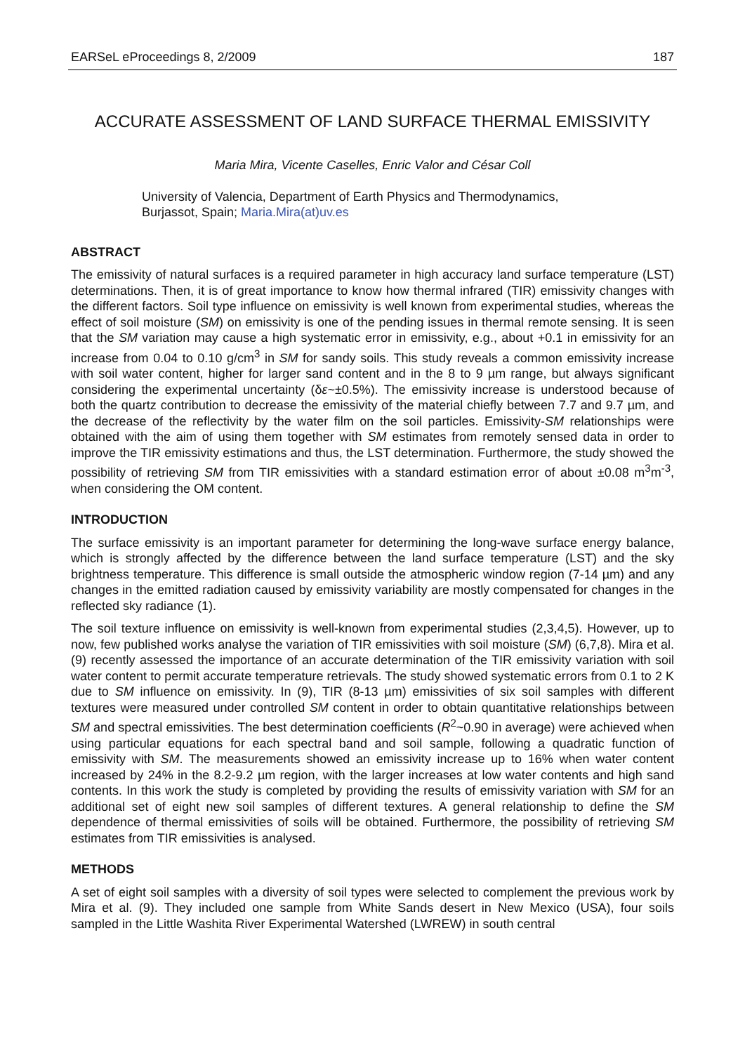EARSeL eProceedings 8, 2/2009 187
ACCURATE ASSESSMENT OF LAND SURFACE THERMAL EMISSIVITY
Maria Mira, Vicente Caselles, Enric Valor and César Coll
University of Valencia, Department of Earth Physics and Thermodynamics,
Burjassot, Spain; Maria.Mira(at)uv.es
ABSTRACT
The emissivity of natural surfaces is a required parameter in high accuracy land surface temperature (LST) determinations. Then, it is of great importance to know how thermal infrared (TIR) emissivity changes with the different factors. Soil type influence on emissivity is well known from experimental studies, whereas the effect of soil moisture (SM) on emissivity is one of the pending issues in thermal remote sensing. It is seen that the SM variation may cause a high systematic error in emissivity, e.g., about +0.1 in emissivity for an increase from 0.04 to 0.10 g/cm<sup>3</sup> in SM for sandy soils. This study reveals a common emissivity increase with soil water content, higher for larger sand content and in the 8 to 9 µm range, but always significant considering the experimental uncertainty (δε~±0.5%). The emissivity increase is understood because of both the quartz contribution to decrease the emissivity of the material chiefly between 7.7 and 9.7 µm, and the decrease of the reflectivity by the water film on the soil particles. Emissivity-SM relationships were obtained with the aim of using them together with SM estimates from remotely sensed data in order to improve the TIR emissivity estimations and thus, the LST determination. Furthermore, the study showed the possibility of retrieving SM from TIR emissivities with a standard estimation error of about ±0.08 m<sup>3</sup>m<sup>-3</sup>, when considering the OM content.
INTRODUCTION
The surface emissivity is an important parameter for determining the long-wave surface energy balance, which is strongly affected by the difference between the land surface temperature (LST) and the sky brightness temperature. This difference is small outside the atmospheric window region (7-14 µm) and any changes in the emitted radiation caused by emissivity variability are mostly compensated for changes in the reflected sky radiance (1).
The soil texture influence on emissivity is well-known from experimental studies (2,3,4,5). However, up to now, few published works analyse the variation of TIR emissivities with soil moisture (SM) (6,7,8). Mira et al. (9) recently assessed the importance of an accurate determination of the TIR emissivity variation with soil water content to permit accurate temperature retrievals. The study showed systematic errors from 0.1 to 2 K due to SM influence on emissivity. In (9), TIR (8-13 µm) emissivities of six soil samples with different textures were measured under controlled SM content in order to obtain quantitative relationships between SM and spectral emissivities. The best determination coefficients (R<sup>2</sup>~0.90 in average) were achieved when using particular equations for each spectral band and soil sample, following a quadratic function of emissivity with SM. The measurements showed an emissivity increase up to 16% when water content increased by 24% in the 8.2-9.2 µm region, with the larger increases at low water contents and high sand contents. In this work the study is completed by providing the results of emissivity variation with SM for an additional set of eight new soil samples of different textures. A general relationship to define the SM dependence of thermal emissivities of soils will be obtained. Furthermore, the possibility of retrieving SM estimates from TIR emissivities is analysed.
METHODS
A set of eight soil samples with a diversity of soil types were selected to complement the previous work by Mira et al. (9). They included one sample from White Sands desert in New Mexico (USA), four soils sampled in the Little Washita River Experimental Watershed (LWREW) in south central